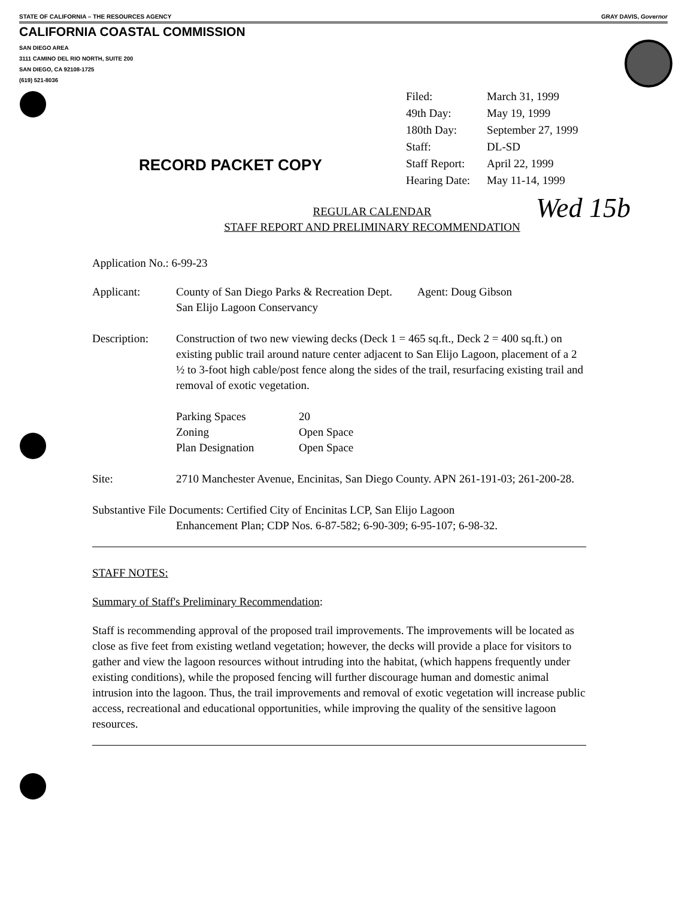STATE OF CALIFORNIA – THE RESOURCES AGENCY GRAY DAVIS, Governor
CALIFORNIA COASTAL COMMISSION
SAN DIEGO AREA
3111 CAMINO DEL RIO NORTH, SUITE 200
SAN DIEGO, CA 92108-1725
(619) 521-8036
| Filed: | March 31, 1999 |
| 49th Day: | May 19, 1999 |
| 180th Day: | September 27, 1999 |
| Staff: | DL-SD |
| Staff Report: | April 22, 1999 |
| Hearing Date: | May 11-14, 1999 |
RECORD PACKET COPY
Wed 15b
REGULAR CALENDAR
STAFF REPORT AND PRELIMINARY RECOMMENDATION
Application No.: 6-99-23
| Applicant: | County of San Diego Parks & Recreation Dept. Agent: Doug Gibson San Elijo Lagoon Conservancy |
| Description: | Construction of two new viewing decks (Deck 1 = 465 sq.ft., Deck 2 = 400 sq.ft.) on existing public trail around nature center adjacent to San Elijo Lagoon, placement of a 2 ½ to 3-foot high cable/post fence along the sides of the trail, resurfacing existing trail and removal of exotic vegetation. / Parking Spaces / 20 / / Zoning / Open Space / / Plan Designation / Open Space / |
| Site: | 2710 Manchester Avenue, Encinitas, San Diego County. APN 261-191-03; 261-200-28. |
Substantive File Documents: Certified City of Encinitas LCP, San Elijo Lagoon
Enhancement Plan; CDP Nos. 6-87-582; 6-90-309; 6-95-107; 6-98-32.
STAFF NOTES:
Summary of Staff's Preliminary Recommendation:
Staff is recommending approval of the proposed trail improvements. The improvements will be located as close as five feet from existing wetland vegetation; however, the decks will provide a place for visitors to gather and view the lagoon resources without intruding into the habitat, (which happens frequently under existing conditions), while the proposed fencing will further discourage human and domestic animal intrusion into the lagoon. Thus, the trail improvements and removal of exotic vegetation will increase public access, recreational and educational opportunities, while improving the quality of the sensitive lagoon resources.